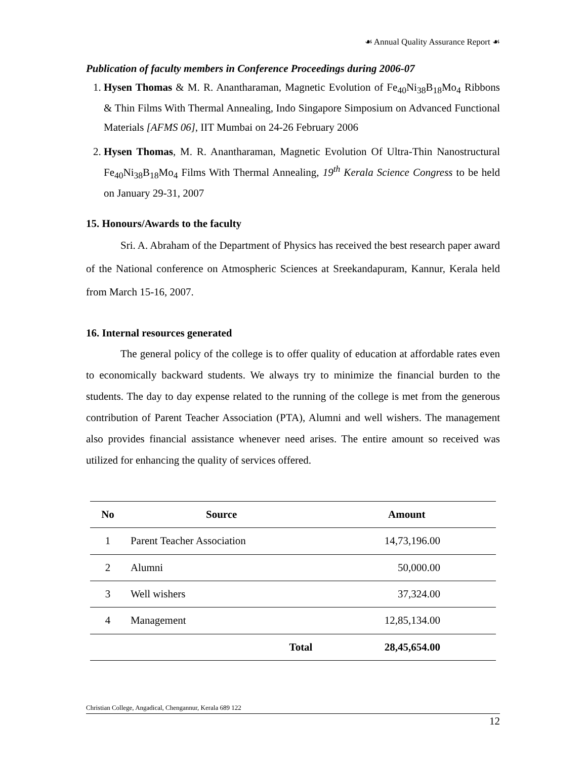☙ Annual Quality Assurance Report ☙
Publication of faculty members in Conference Proceedings during 2006-07
1. Hysen Thomas & M. R. Anantharaman, Magnetic Evolution of Fe<sub>40</sub>Ni<sub>38</sub>B<sub>18</sub>Mo<sub>4</sub> Ribbons & Thin Films With Thermal Annealing, Indo Singapore Simposium on Advanced Functional Materials [AFMS 06], IIT Mumbai on 24-26 February 2006
2. Hysen Thomas, M. R. Anantharaman, Magnetic Evolution Of Ultra-Thin Nanostructural Fe<sub>40</sub>Ni<sub>38</sub>B<sub>18</sub>Mo<sub>4</sub> Films With Thermal Annealing, 19<sup>th</sup> Kerala Science Congress to be held on January 29-31, 2007
15. Honours/Awards to the faculty
Sri. A. Abraham of the Department of Physics has received the best research paper award of the National conference on Atmospheric Sciences at Sreekandapuram, Kannur, Kerala held from March 15-16, 2007.
16. Internal resources generated
The general policy of the college is to offer quality of education at affordable rates even to economically backward students. We always try to minimize the financial burden to the students. The day to day expense related to the running of the college is met from the generous contribution of Parent Teacher Association (PTA), Alumni and well wishers. The management also provides financial assistance whenever need arises. The entire amount so received was utilized for enhancing the quality of services offered.
| No | Source | | Amount |
| --- | --- | --- | --- |
| 1 | Parent Teacher Association | | 14,73,196.00 |
| 2 | Alumni | | 50,000.00 |
| 3 | Well wishers | | 37,324.00 |
| 4 | Management | | 12,85,134.00 |
| | | Total | 28,45,654.00 |
Christian College, Angadical, Chengannur, Kerala 689 122
12